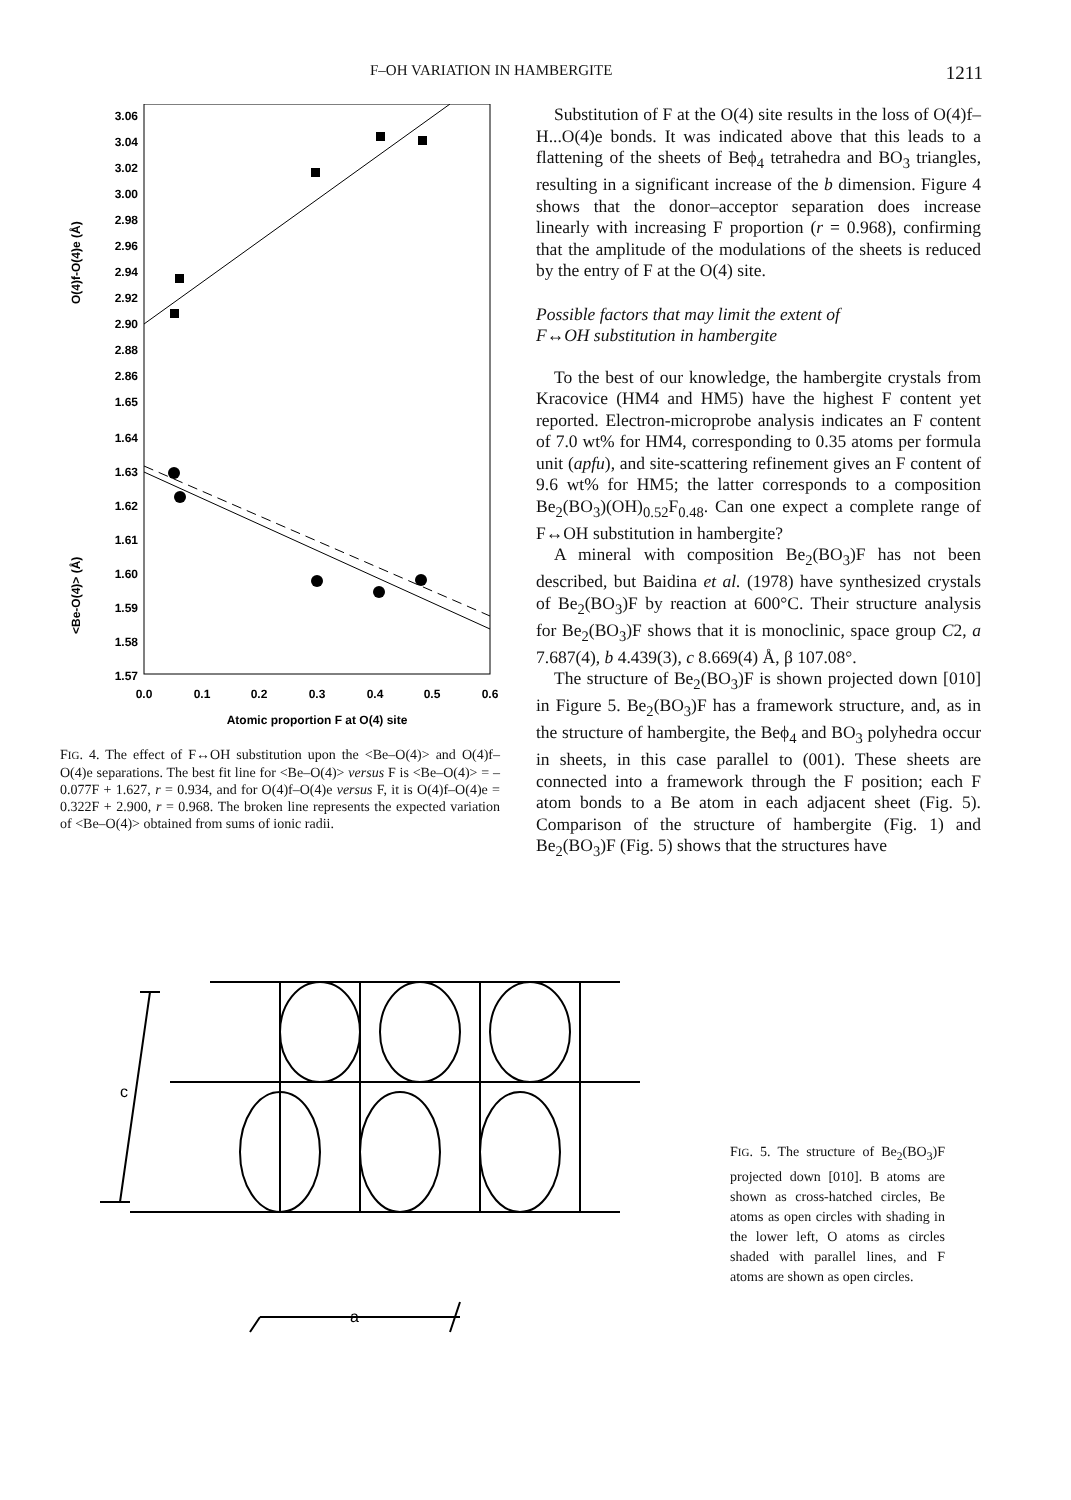F–OH VARIATION IN HAMBERGITE 1211
O(4)f-O(4)e (Å)
<Be-O(4)> (Å)
3.06
3.04
3.02
3.00
2.98
2.96
2.94
2.92
2.90
2.88
2.86
1.65
1.64
1.63
1.62
1.61
1.60
1.59
1.58
1.57
0.0
0.1
0.2
0.3
0.4
0.5
0.6
Atomic proportion F at O(4) site
FIG. 4. The effect of F↔OH substitution upon the <Be–O(4)> and O(4)f–O(4)e separations. The best fit line for <Be–O(4)> versus F is <Be–O(4)> = –0.077F + 1.627, r = 0.934, and for O(4)f–O(4)e versus F, it is O(4)f–O(4)e = 0.322F + 2.900, r = 0.968. The broken line represents the expected variation of <Be–O(4)> obtained from sums of ionic radii.
Substitution of F at the O(4) site results in the loss of O(4)f–H...O(4)e bonds. It was indicated above that this leads to a flattening of the sheets of Beϕ<sub>4</sub> tetrahedra and BO<sub>3</sub> triangles, resulting in a significant increase of the b dimension. Figure 4 shows that the donor–acceptor separation does increase linearly with increasing F proportion (r = 0.968), confirming that the amplitude of the modulations of the sheets is reduced by the entry of F at the O(4) site.
Possible factors that may limit the extent of
F↔OH substitution in hambergite
To the best of our knowledge, the hambergite crystals from Kracovice (HM4 and HM5) have the highest F content yet reported. Electron-microprobe analysis indicates an F content of 7.0 wt% for HM4, corresponding to 0.35 atoms per formula unit (apfu), and site-scattering refinement gives an F content of 9.6 wt% for HM5; the latter corresponds to a composition Be<sub>2</sub>(BO<sub>3</sub>)(OH)<sub>0.52</sub>F<sub>0.48</sub>. Can one expect a complete range of F↔OH substitution in hambergite?
A mineral with composition Be<sub>2</sub>(BO<sub>3</sub>)F has not been described, but Baidina et al. (1978) have synthesized crystals of Be<sub>2</sub>(BO<sub>3</sub>)F by reaction at 600°C. Their structure analysis for Be<sub>2</sub>(BO<sub>3</sub>)F shows that it is monoclinic, space group C2, a 7.687(4), b 4.439(3), c 8.669(4) Å, β 107.08°.
The structure of Be<sub>2</sub>(BO<sub>3</sub>)F is shown projected down [010] in Figure 5. Be<sub>2</sub>(BO<sub>3</sub>)F has a framework structure, and, as in the structure of hambergite, the Beϕ<sub>4</sub> and BO<sub>3</sub> polyhedra occur in sheets, in this case parallel to (001). These sheets are connected into a framework through the F position; each F atom bonds to a Be atom in each adjacent sheet (Fig. 5). Comparison of the structure of hambergite (Fig. 1) and Be<sub>2</sub>(BO<sub>3</sub>)F (Fig. 5) shows that the structures have
c
a
FIG. 5. The structure of Be<sub>2</sub>(BO<sub>3</sub>)F projected down [010]. B atoms are shown as cross-hatched circles, Be atoms as open circles with shading in the lower left, O atoms as circles shaded with parallel lines, and F atoms are shown as open circles.